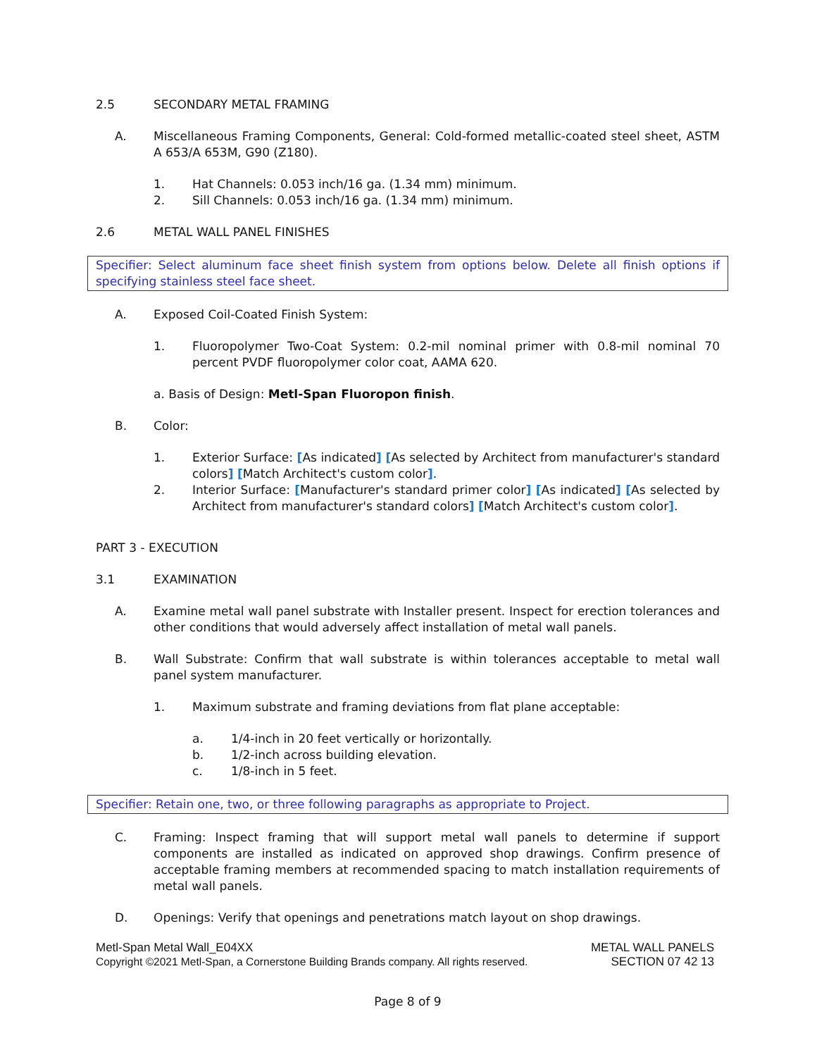2.5 SECONDARY METAL FRAMING
A. Miscellaneous Framing Components, General: Cold-formed metallic-coated steel sheet, ASTM A 653/A 653M, G90 (Z180).
1. Hat Channels: 0.053 inch/16 ga. (1.34 mm) minimum.
2. Sill Channels: 0.053 inch/16 ga. (1.34 mm) minimum.
2.6 METAL WALL PANEL FINISHES
Specifier: Select aluminum face sheet finish system from options below. Delete all finish options if specifying stainless steel face sheet.
A. Exposed Coil-Coated Finish System:
1. Fluoropolymer Two-Coat System: 0.2-mil nominal primer with 0.8-mil nominal 70 percent PVDF fluoropolymer color coat, AAMA 620.
a. Basis of Design: Metl-Span Fluoropon finish.
B. Color:
1. Exterior Surface: [As indicated] [As selected by Architect from manufacturer's standard colors] [Match Architect's custom color].
2. Interior Surface: [Manufacturer's standard primer color] [As indicated] [As selected by Architect from manufacturer's standard colors] [Match Architect's custom color].
PART 3 - EXECUTION
3.1 EXAMINATION
A. Examine metal wall panel substrate with Installer present. Inspect for erection tolerances and other conditions that would adversely affect installation of metal wall panels.
B. Wall Substrate: Confirm that wall substrate is within tolerances acceptable to metal wall panel system manufacturer.
1. Maximum substrate and framing deviations from flat plane acceptable:
a. 1/4-inch in 20 feet vertically or horizontally.
b. 1/2-inch across building elevation.
c. 1/8-inch in 5 feet.
Specifier: Retain one, two, or three following paragraphs as appropriate to Project.
C. Framing: Inspect framing that will support metal wall panels to determine if support components are installed as indicated on approved shop drawings. Confirm presence of acceptable framing members at recommended spacing to match installation requirements of metal wall panels.
D. Openings: Verify that openings and penetrations match layout on shop drawings.
Metl-Span Metal Wall_E04XX METAL WALL PANELS
Copyright ©2021 Metl-Span, a Cornerstone Building Brands company. All rights reserved. SECTION 07 42 13
Page 8 of 9